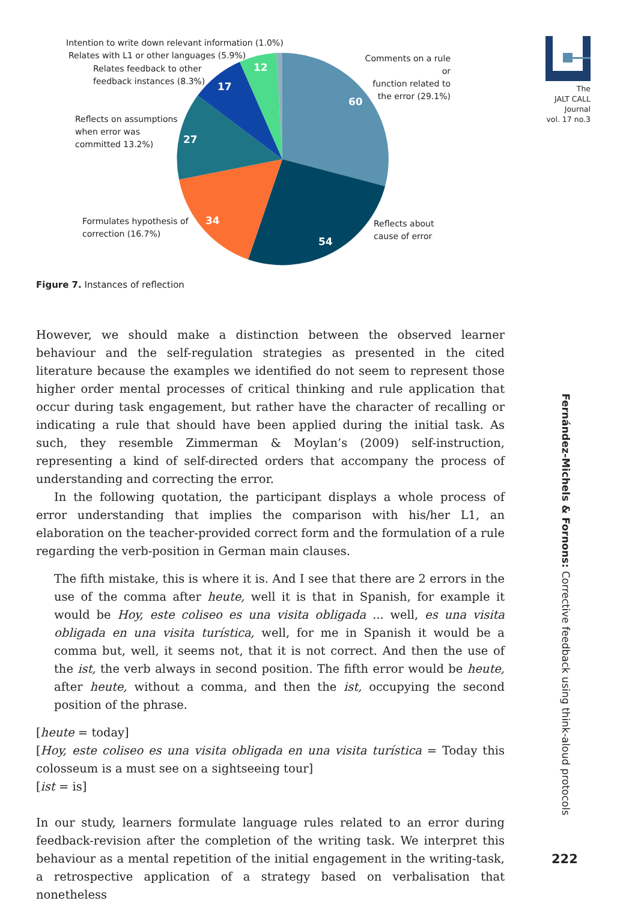The
JALT CALL
Journal
vol. 17 no.3
60
54
34
27
17
12
Intention to write down relevant information (1.0%)
Relates with L1 or other languages (5.9%)
Relates feedback to other
feedback instances (8.3%)
Reflects on assumptions
when error was
committed 13.2%)
Formulates hypothesis of
correction (16.7%)
Comments on a rule or
function related to
the error (29.1%)
Reflects about
cause of error
Figure 7. Instances of reflection
However, we should make a distinction between the observed learner behaviour and the self-regulation strategies as presented in the cited literature because the examples we identified do not seem to represent those higher order mental processes of critical thinking and rule application that occur during task engagement, but rather have the character of recalling or indicating a rule that should have been applied during the initial task. As such, they resemble Zimmerman & Moylan’s (2009) self-instruction, representing a kind of self-directed orders that accompany the process of understanding and correcting the error.
In the following quotation, the participant displays a whole process of error understanding that implies the comparison with his/her L1, an elaboration on the teacher-provided correct form and the formulation of a rule regarding the verb-position in German main clauses.
The fifth mistake, this is where it is. And I see that there are 2 errors in the use of the comma after heute, well it is that in Spanish, for example it would be Hoy, este coliseo es una visita obligada ... well, es una visita obligada en una visita turística, well, for me in Spanish it would be a comma but, well, it seems not, that it is not correct. And then the use of the ist, the verb always in second position. The fifth error would be heute, after heute, without a comma, and then the ist, occupying the second position of the phrase.
[heute = today]
[Hoy, este coliseo es una visita obligada en una visita turística = Today this colosseum is a must see on a sightseeing tour]
[ist = is]
In our study, learners formulate language rules related to an error during feedback-revision after the completion of the writing task. We interpret this behaviour as a mental repetition of the initial engagement in the writing-task, a retrospective application of a strategy based on verbalisation that nonetheless
Fernández-Michels & Fornons: Corrective feedback using think-aloud protocols
222